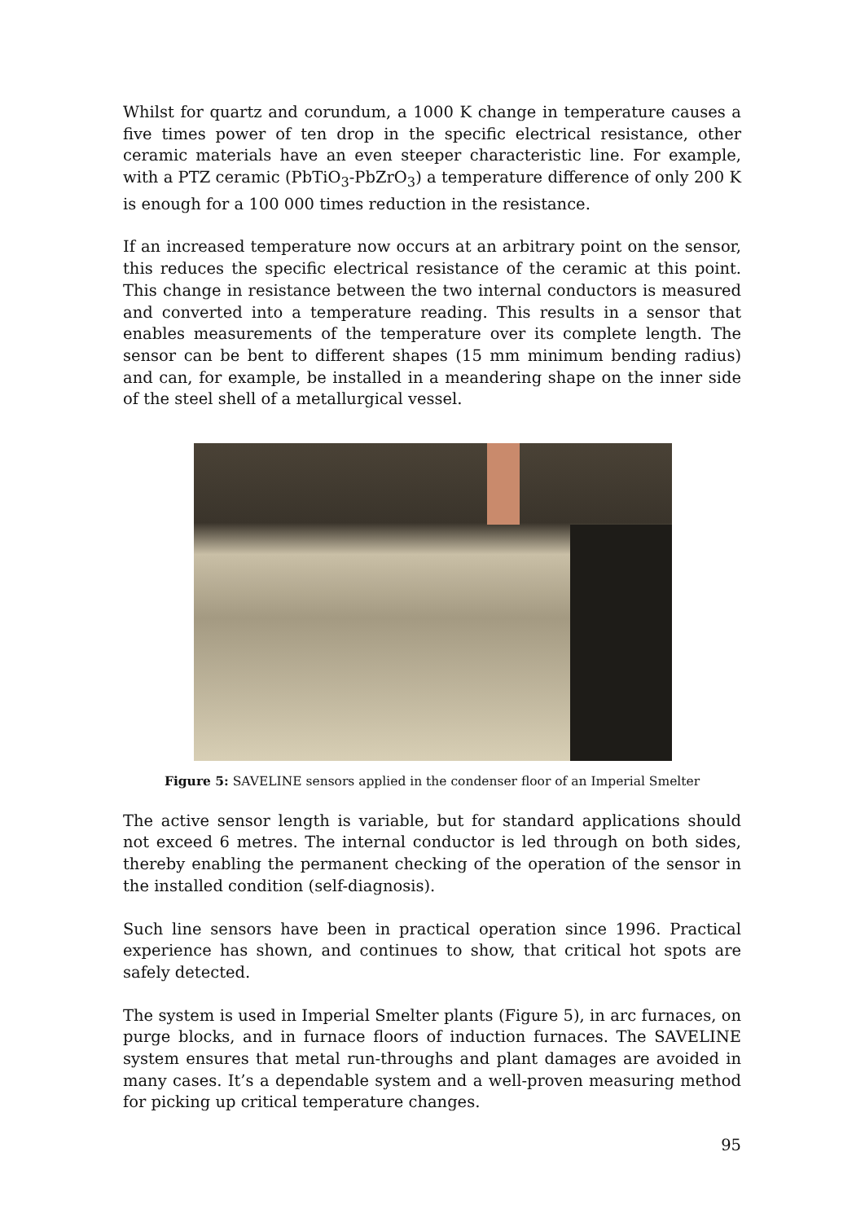Whilst for quartz and corundum, a 1000 K change in temperature causes a five times power of ten drop in the specific electrical resistance, other ceramic materials have an even steeper characteristic line. For example, with a PTZ ceramic (PbTiO<sub>3</sub>-PbZrO<sub>3</sub>) a temperature difference of only 200 K is enough for a 100 000 times reduction in the resistance.
If an increased temperature now occurs at an arbitrary point on the sensor, this reduces the specific electrical resistance of the ceramic at this point. This change in resistance between the two internal conductors is measured and converted into a temperature reading. This results in a sensor that enables measurements of the temperature over its complete length. The sensor can be bent to different shapes (15 mm minimum bending radius) and can, for example, be installed in a meandering shape on the inner side of the steel shell of a metallurgical vessel.
Figure 5: SAVELINE sensors applied in the condenser floor of an Imperial Smelter
The active sensor length is variable, but for standard applications should not exceed 6 metres. The internal conductor is led through on both sides, thereby enabling the permanent checking of the operation of the sensor in the installed condition (self-diagnosis).
Such line sensors have been in practical operation since 1996. Practical experience has shown, and continues to show, that critical hot spots are safely detected.
The system is used in Imperial Smelter plants (Figure 5), in arc furnaces, on purge blocks, and in furnace floors of induction furnaces. The SAVELINE system ensures that metal run-throughs and plant damages are avoided in many cases. It’s a dependable system and a well-proven measuring method for picking up critical temperature changes.
95